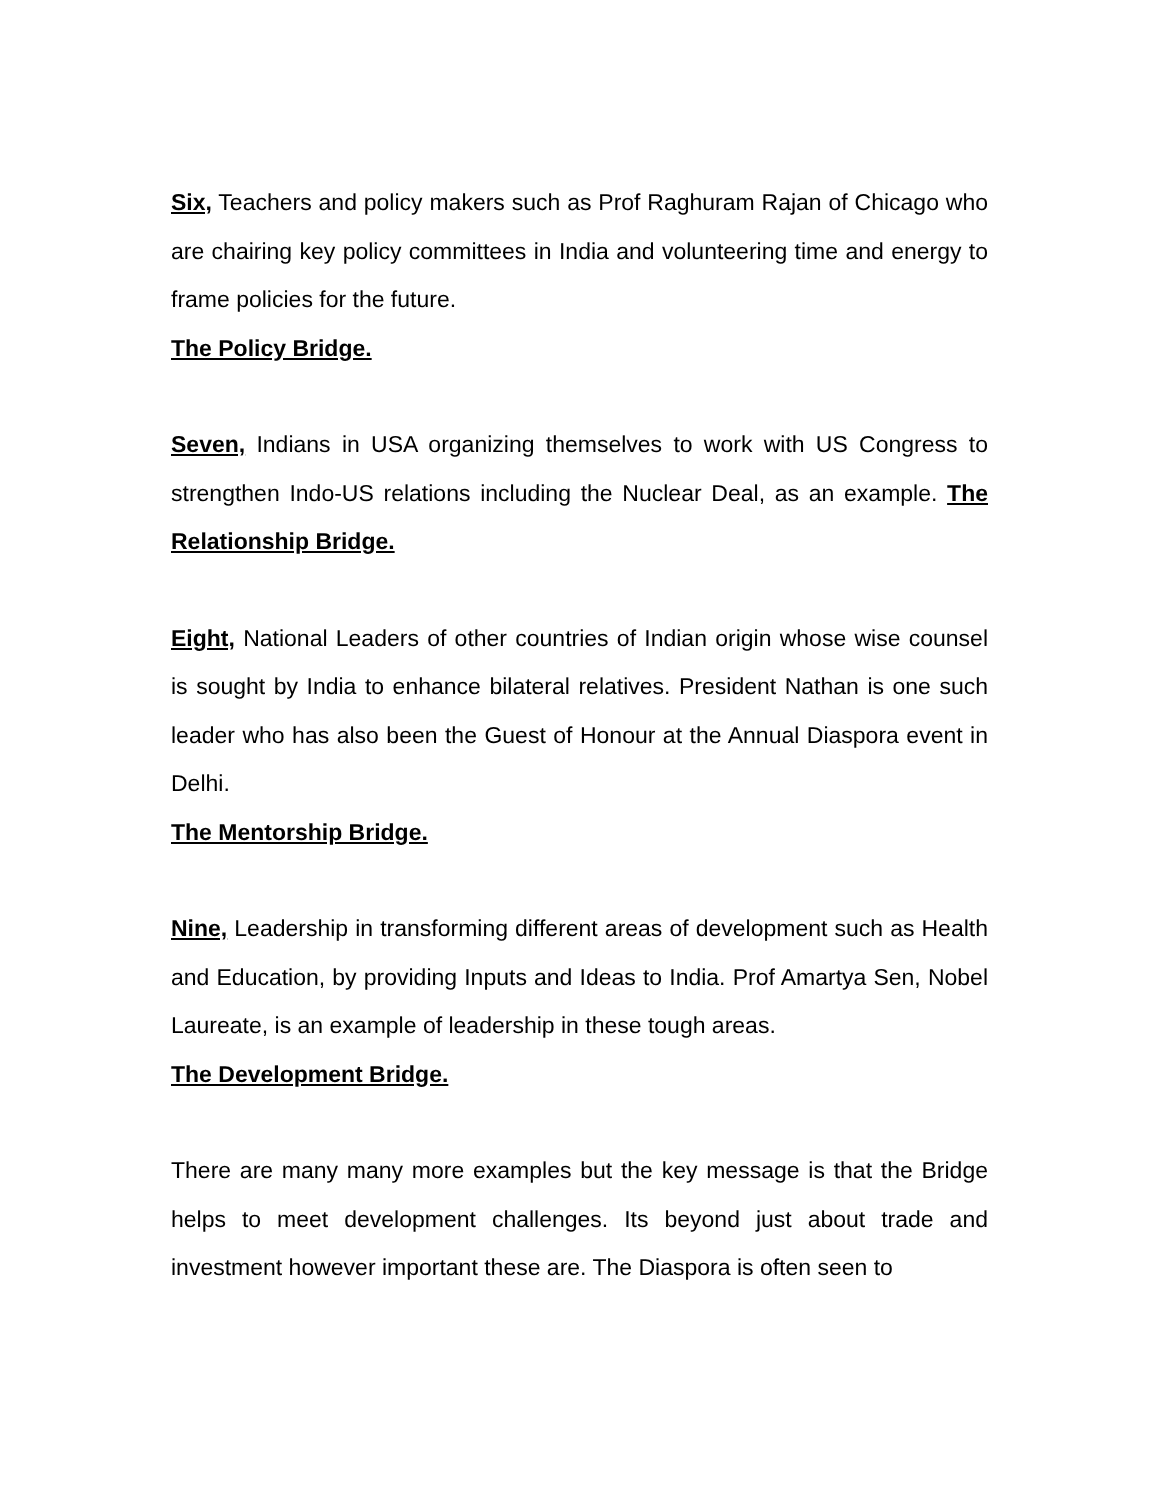Six, Teachers and policy makers such as Prof Raghuram Rajan of Chicago who are chairing key policy committees in India and volunteering time and energy to frame policies for the future.
The Policy Bridge.
Seven, Indians in USA organizing themselves to work with US Congress to strengthen Indo-US relations including the Nuclear Deal, as an example. The Relationship Bridge.
Eight, National Leaders of other countries of Indian origin whose wise counsel is sought by India to enhance bilateral relatives. President Nathan is one such leader who has also been the Guest of Honour at the Annual Diaspora event in Delhi.
The Mentorship Bridge.
Nine, Leadership in transforming different areas of development such as Health and Education, by providing Inputs and Ideas to India. Prof Amartya Sen, Nobel Laureate, is an example of leadership in these tough areas.
The Development Bridge.
There are many many more examples but the key message is that the Bridge helps to meet development challenges. Its beyond just about trade and investment however important these are. The Diaspora is often seen to